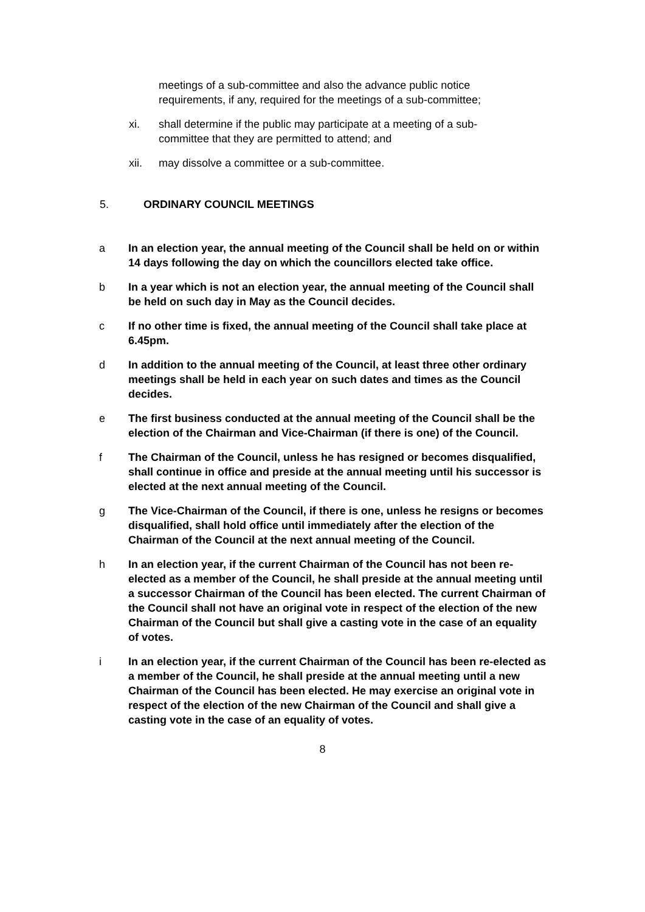meetings of a sub-committee and also the advance public notice requirements, if any, required for the meetings of a sub-committee;
xi. shall determine if the public may participate at a meeting of a sub-committee that they are permitted to attend; and
xii. may dissolve a committee or a sub-committee.
5. ORDINARY COUNCIL MEETINGS
a In an election year, the annual meeting of the Council shall be held on or within 14 days following the day on which the councillors elected take office.
b In a year which is not an election year, the annual meeting of the Council shall be held on such day in May as the Council decides.
c If no other time is fixed, the annual meeting of the Council shall take place at 6.45pm.
d In addition to the annual meeting of the Council, at least three other ordinary meetings shall be held in each year on such dates and times as the Council decides.
e The first business conducted at the annual meeting of the Council shall be the election of the Chairman and Vice-Chairman (if there is one) of the Council.
f The Chairman of the Council, unless he has resigned or becomes disqualified, shall continue in office and preside at the annual meeting until his successor is elected at the next annual meeting of the Council.
g The Vice-Chairman of the Council, if there is one, unless he resigns or becomes disqualified, shall hold office until immediately after the election of the Chairman of the Council at the next annual meeting of the Council.
h In an election year, if the current Chairman of the Council has not been re-elected as a member of the Council, he shall preside at the annual meeting until a successor Chairman of the Council has been elected. The current Chairman of the Council shall not have an original vote in respect of the election of the new Chairman of the Council but shall give a casting vote in the case of an equality of votes.
i In an election year, if the current Chairman of the Council has been re-elected as a member of the Council, he shall preside at the annual meeting until a new Chairman of the Council has been elected. He may exercise an original vote in respect of the election of the new Chairman of the Council and shall give a casting vote in the case of an equality of votes.
8